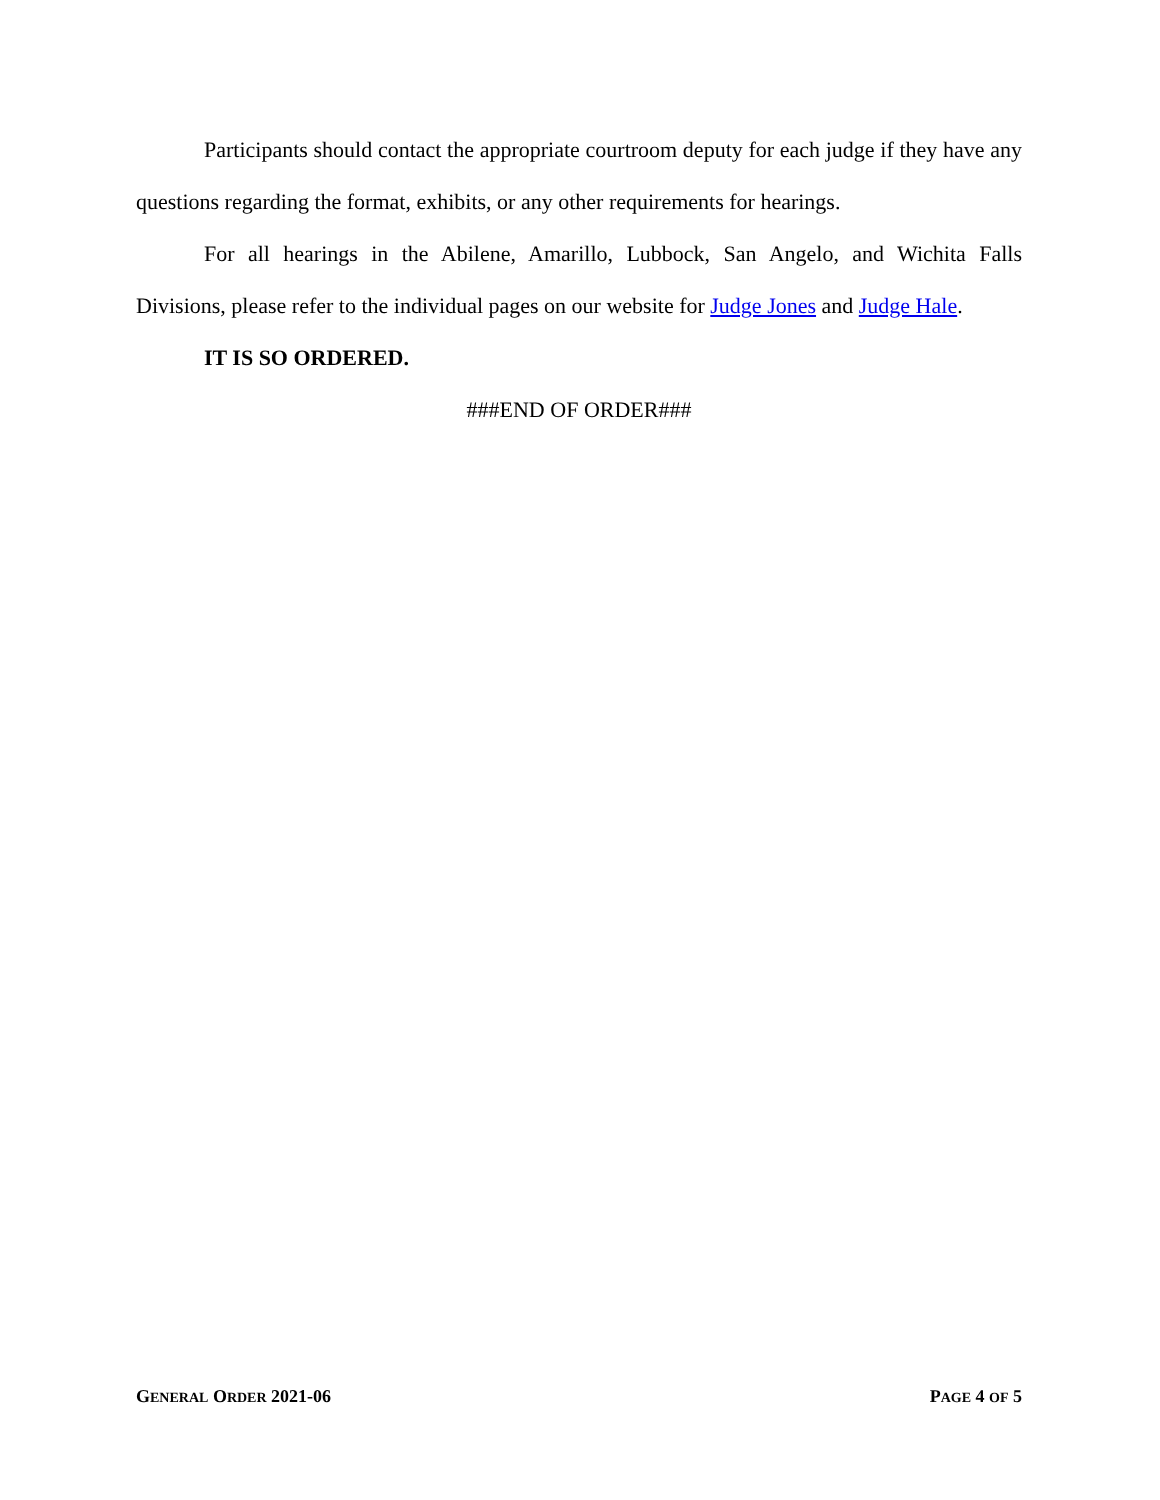Participants should contact the appropriate courtroom deputy for each judge if they have any questions regarding the format, exhibits, or any other requirements for hearings.
For all hearings in the Abilene, Amarillo, Lubbock, San Angelo, and Wichita Falls Divisions, please refer to the individual pages on our website for Judge Jones and Judge Hale.
IT IS SO ORDERED.
###END OF ORDER###
GENERAL ORDER 2021-06 PAGE 4 OF 5